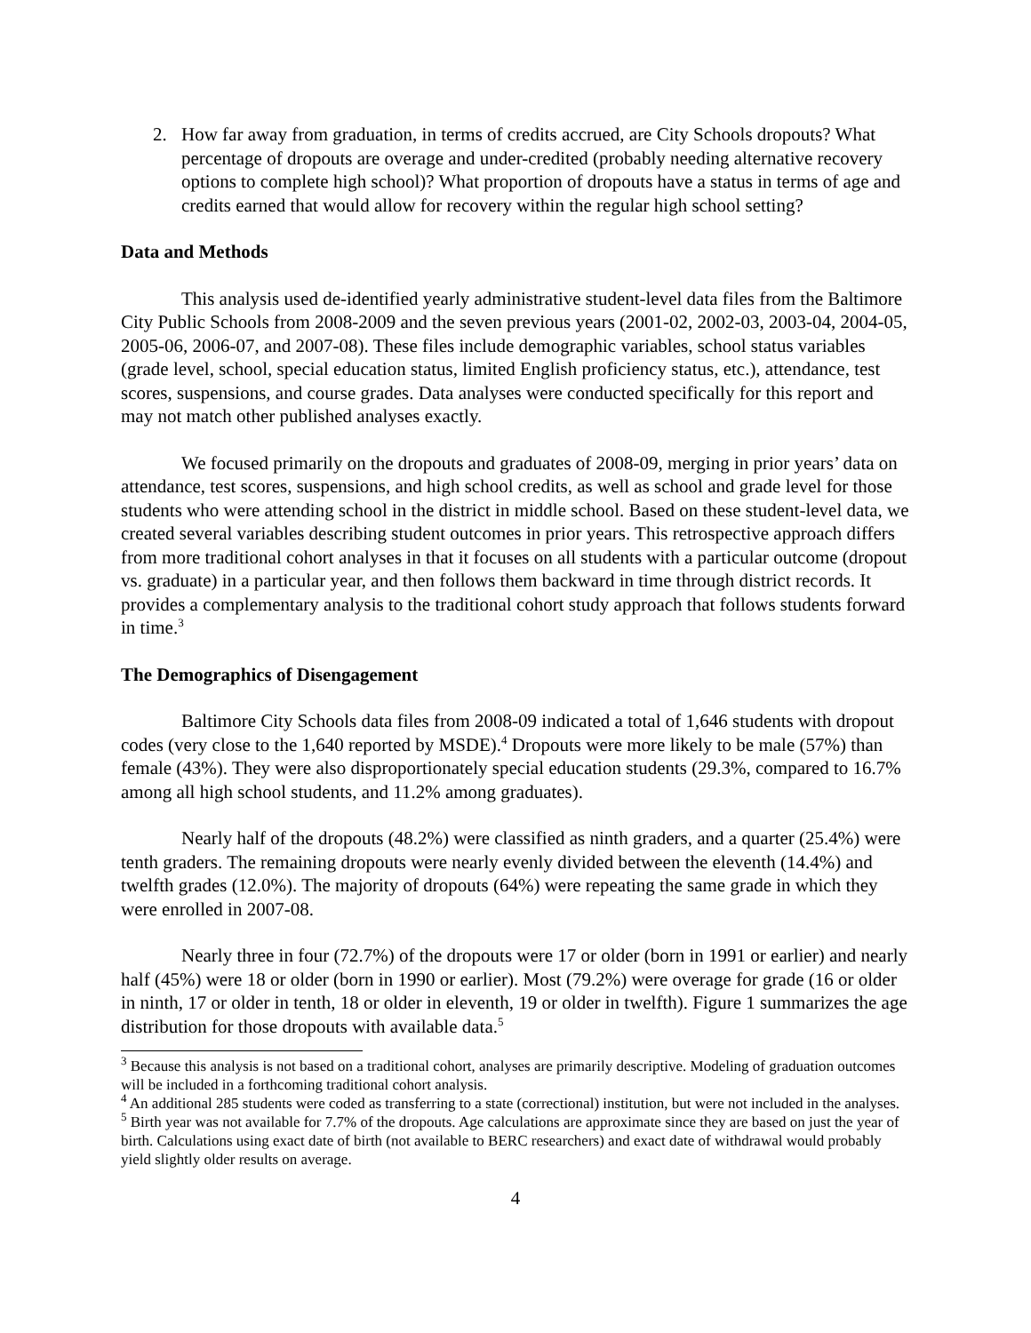2. How far away from graduation, in terms of credits accrued, are City Schools dropouts? What percentage of dropouts are overage and under-credited (probably needing alternative recovery options to complete high school)? What proportion of dropouts have a status in terms of age and credits earned that would allow for recovery within the regular high school setting?
Data and Methods
This analysis used de-identified yearly administrative student-level data files from the Baltimore City Public Schools from 2008-2009 and the seven previous years (2001-02, 2002-03, 2003-04, 2004-05, 2005-06, 2006-07, and 2007-08). These files include demographic variables, school status variables (grade level, school, special education status, limited English proficiency status, etc.), attendance, test scores, suspensions, and course grades. Data analyses were conducted specifically for this report and may not match other published analyses exactly.
We focused primarily on the dropouts and graduates of 2008-09, merging in prior years’ data on attendance, test scores, suspensions, and high school credits, as well as school and grade level for those students who were attending school in the district in middle school. Based on these student-level data, we created several variables describing student outcomes in prior years. This retrospective approach differs from more traditional cohort analyses in that it focuses on all students with a particular outcome (dropout vs. graduate) in a particular year, and then follows them backward in time through district records. It provides a complementary analysis to the traditional cohort study approach that follows students forward in time.<sup>3</sup>
The Demographics of Disengagement
Baltimore City Schools data files from 2008-09 indicated a total of 1,646 students with dropout codes (very close to the 1,640 reported by MSDE).<sup>4</sup> Dropouts were more likely to be male (57%) than female (43%). They were also disproportionately special education students (29.3%, compared to 16.7% among all high school students, and 11.2% among graduates).
Nearly half of the dropouts (48.2%) were classified as ninth graders, and a quarter (25.4%) were tenth graders. The remaining dropouts were nearly evenly divided between the eleventh (14.4%) and twelfth grades (12.0%). The majority of dropouts (64%) were repeating the same grade in which they were enrolled in 2007-08.
Nearly three in four (72.7%) of the dropouts were 17 or older (born in 1991 or earlier) and nearly half (45%) were 18 or older (born in 1990 or earlier). Most (79.2%) were overage for grade (16 or older in ninth, 17 or older in tenth, 18 or older in eleventh, 19 or older in twelfth). Figure 1 summarizes the age distribution for those dropouts with available data.<sup>5</sup>
<sup>3</sup> Because this analysis is not based on a traditional cohort, analyses are primarily descriptive. Modeling of graduation outcomes will be included in a forthcoming traditional cohort analysis.
<sup>4</sup> An additional 285 students were coded as transferring to a state (correctional) institution, but were not included in the analyses.
<sup>5</sup> Birth year was not available for 7.7% of the dropouts. Age calculations are approximate since they are based on just the year of birth. Calculations using exact date of birth (not available to BERC researchers) and exact date of withdrawal would probably yield slightly older results on average.
4